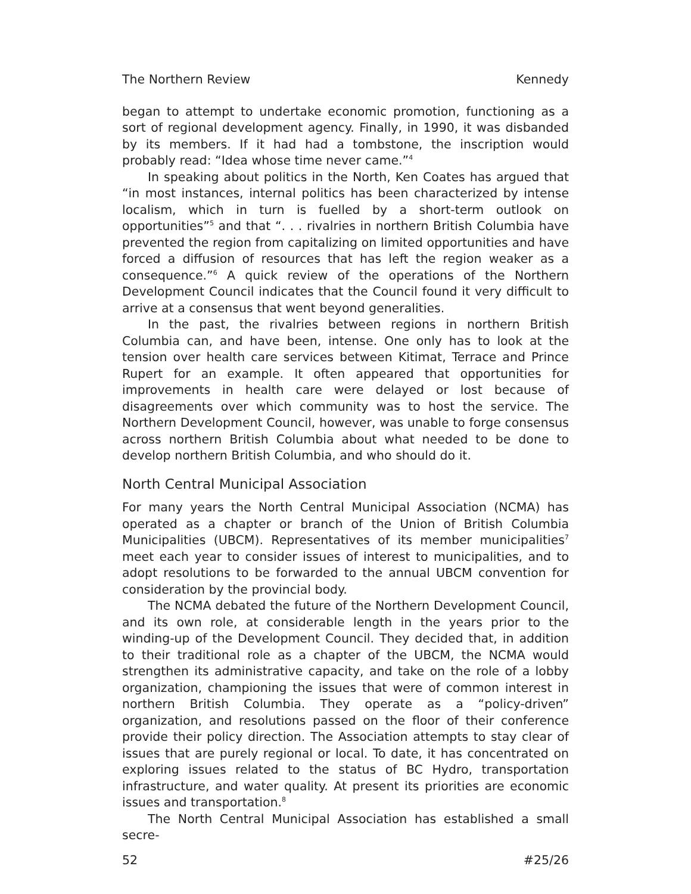The Northern Review Kennedy
began to attempt to undertake economic promotion, functioning as a sort of regional development agency. Finally, in 1990, it was disbanded by its members. If it had had a tombstone, the inscription would probably read: “Idea whose time never came.”<sup>4</sup>
In speaking about politics in the North, Ken Coates has argued that “in most instances, internal politics has been characterized by intense localism, which in turn is fuelled by a short-term outlook on opportunities”<sup>5</sup> and that “. . . rivalries in northern British Columbia have prevented the region from capitalizing on limited opportunities and have forced a diffusion of resources that has left the region weaker as a consequence.”<sup>6</sup> A quick review of the operations of the Northern Development Council indicates that the Council found it very difficult to arrive at a consensus that went beyond generalities.
In the past, the rivalries between regions in northern British Columbia can, and have been, intense. One only has to look at the tension over health care services between Kitimat, Terrace and Prince Rupert for an example. It often appeared that opportunities for improvements in health care were delayed or lost because of disagreements over which community was to host the service. The Northern Development Council, however, was unable to forge consensus across northern British Columbia about what needed to be done to develop northern British Columbia, and who should do it.
North Central Municipal Association
For many years the North Central Municipal Association (NCMA) has operated as a chapter or branch of the Union of British Columbia Municipalities (UBCM). Representatives of its member municipalities<sup>7</sup> meet each year to consider issues of interest to municipalities, and to adopt resolutions to be forwarded to the annual UBCM convention for consideration by the provincial body.
The NCMA debated the future of the Northern Development Council, and its own role, at considerable length in the years prior to the winding-up of the Development Council. They decided that, in addition to their traditional role as a chapter of the UBCM, the NCMA would strengthen its administrative capacity, and take on the role of a lobby organization, championing the issues that were of common interest in northern British Columbia. They operate as a “policy-driven” organization, and resolutions passed on the floor of their conference provide their policy direction. The Association attempts to stay clear of issues that are purely regional or local. To date, it has concentrated on exploring issues related to the status of BC Hydro, transportation infrastructure, and water quality. At present its priorities are economic issues and transportation.<sup>8</sup>
The North Central Municipal Association has established a small secre-
52 #25/26